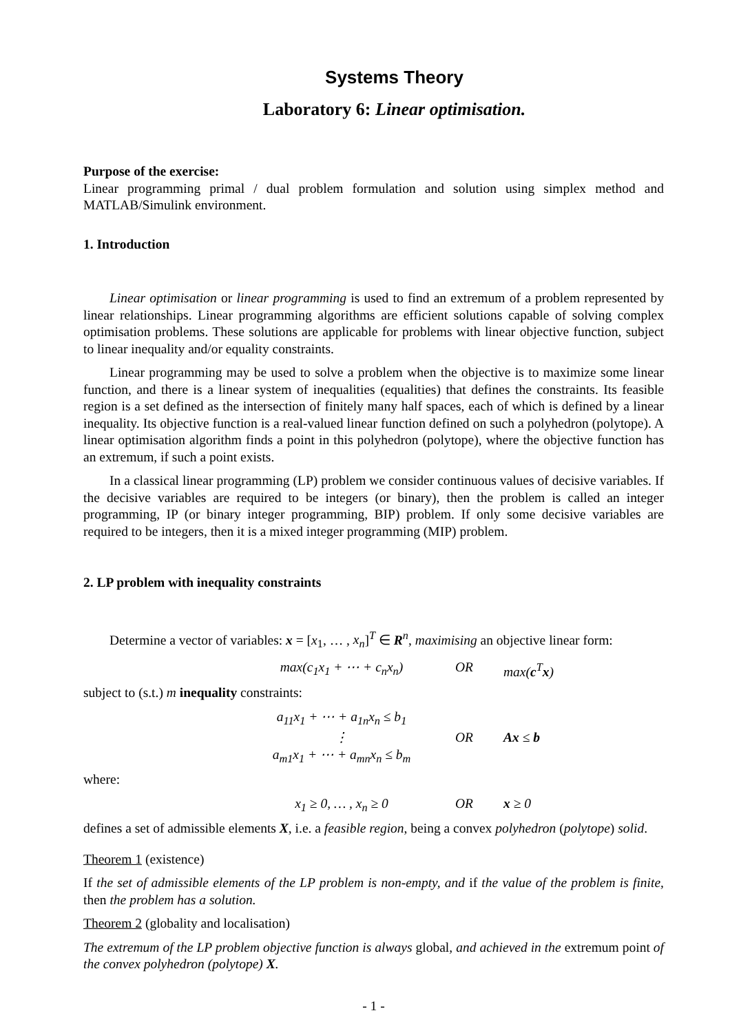Systems Theory
Laboratory 6: Linear optimisation.
Purpose of the exercise:
Linear programming primal / dual problem formulation and solution using simplex method and MATLAB/Simulink environment.
1. Introduction
Linear optimisation or linear programming is used to find an extremum of a problem represented by linear relationships. Linear programming algorithms are efficient solutions capable of solving complex optimisation problems. These solutions are applicable for problems with linear objective function, subject to linear inequality and/or equality constraints.
Linear programming may be used to solve a problem when the objective is to maximize some linear function, and there is a linear system of inequalities (equalities) that defines the constraints. Its feasible region is a set defined as the intersection of finitely many half spaces, each of which is defined by a linear inequality. Its objective function is a real-valued linear function defined on such a polyhedron (polytope). A linear optimisation algorithm finds a point in this polyhedron (polytope), where the objective function has an extremum, if such a point exists.
In a classical linear programming (LP) problem we consider continuous values of decisive variables. If the decisive variables are required to be integers (or binary), then the problem is called an integer programming, IP (or binary integer programming, BIP) problem. If only some decisive variables are required to be integers, then it is a mixed integer programming (MIP) problem.
2. LP problem with inequality constraints
Determine a vector of variables: x = [x<sub>1</sub>, … , x<sub>n</sub>]<sup>T</sup> ∈ R<sup>n</sup>, maximising an objective linear form:
max(c<sub>1</sub>x<sub>1</sub> + ⋯ + c<sub>n</sub>x<sub>n</sub>) OR max(c<sup>T</sup>x)
subject to (s.t.) m inequality constraints:
a<sub>11</sub>x<sub>1</sub> + ⋯ + a<sub>1n</sub>x<sub>n</sub> ≤ b<sub>1</sub>
⋮
a<sub>m1</sub>x<sub>1</sub> + ⋯ + a<sub>mn</sub>x<sub>n</sub> ≤ b<sub>m</sub> OR Ax ≤ b
where:
x<sub>1</sub> ≥ 0, … , x<sub>n</sub> ≥ 0 OR x ≥ 0
defines a set of admissible elements X, i.e. a feasible region, being a convex polyhedron (polytope) solid.
Theorem 1 (existence)
If the set of admissible elements of the LP problem is non-empty, and if the value of the problem is finite, then the problem has a solution.
Theorem 2 (globality and localisation)
The extremum of the LP problem objective function is always global, and achieved in the extremum point of the convex polyhedron (polytope) X.
- 1 -